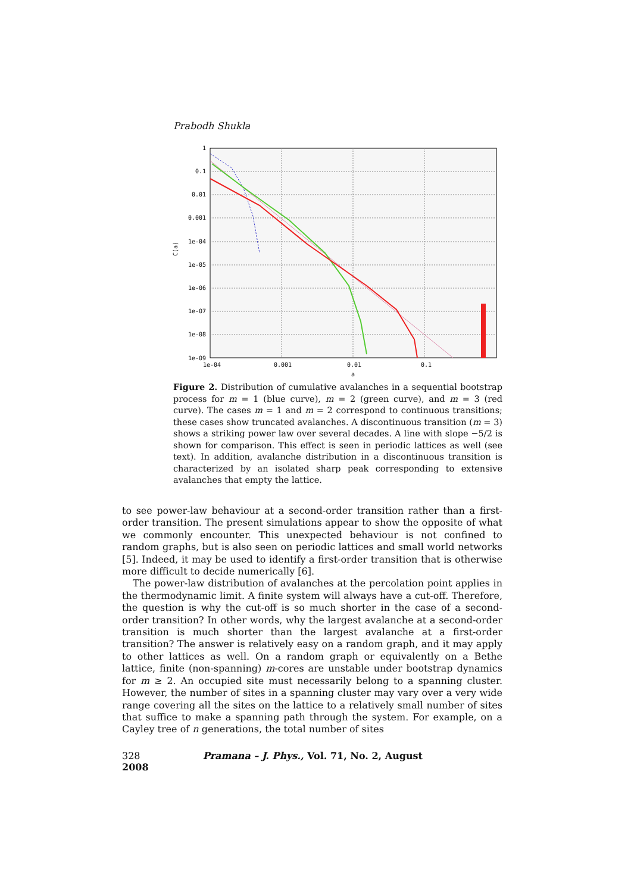Prabodh Shukla
1
0.1
0.01
0.001
1e-04
1e-05
1e-06
1e-07
1e-08
1e-09
1e-04
0.001
0.01
0.1
a
C(a)
Figure 2. Distribution of cumulative avalanches in a sequential bootstrap process for m = 1 (blue curve), m = 2 (green curve), and m = 3 (red curve). The cases m = 1 and m = 2 correspond to continuous transitions; these cases show truncated avalanches. A discontinuous transition (m = 3) shows a striking power law over several decades. A line with slope −5/2 is shown for comparison. This effect is seen in periodic lattices as well (see text). In addition, avalanche distribution in a discontinuous transition is characterized by an isolated sharp peak corresponding to extensive avalanches that empty the lattice.
to see power-law behaviour at a second-order transition rather than a first-order transition. The present simulations appear to show the opposite of what we commonly encounter. This unexpected behaviour is not confined to random graphs, but is also seen on periodic lattices and small world networks [5]. Indeed, it may be used to identify a first-order transition that is otherwise more difficult to decide numerically [6].
The power-law distribution of avalanches at the percolation point applies in the thermodynamic limit. A finite system will always have a cut-off. Therefore, the question is why the cut-off is so much shorter in the case of a second-order transition? In other words, why the largest avalanche at a second-order transition is much shorter than the largest avalanche at a first-order transition? The answer is relatively easy on a random graph, and it may apply to other lattices as well. On a random graph or equivalently on a Bethe lattice, finite (non-spanning) m-cores are unstable under bootstrap dynamics for m ≥ 2. An occupied site must necessarily belong to a spanning cluster. However, the number of sites in a spanning cluster may vary over a very wide range covering all the sites on the lattice to a relatively small number of sites that suffice to make a spanning path through the system. For example, on a Cayley tree of n generations, the total number of sites
328 Pramana – J. Phys., Vol. 71, No. 2, August 2008